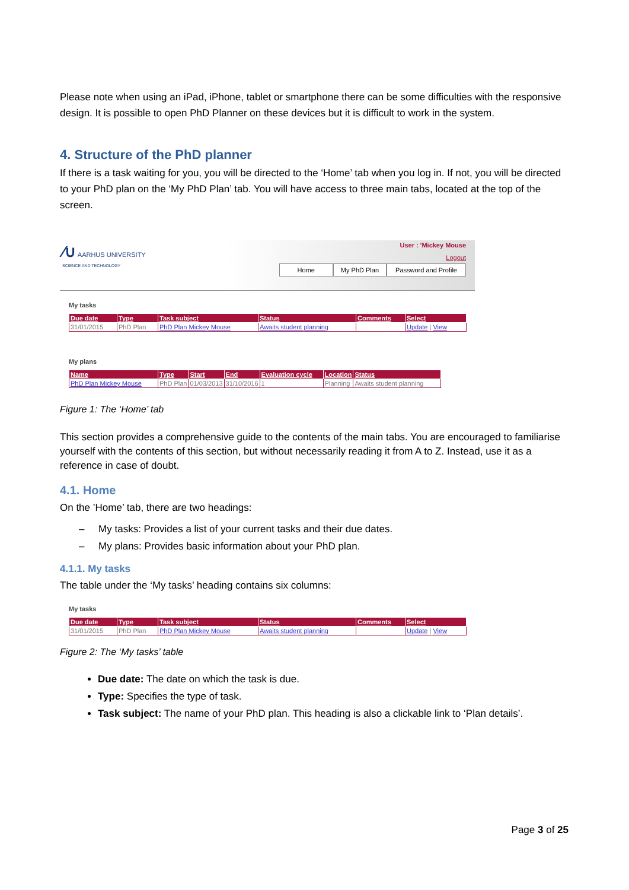Please note when using an iPad, iPhone, tablet or smartphone there can be some difficulties with the responsive design. It is possible to open PhD Planner on these devices but it is difficult to work in the system.
4. Structure of the PhD planner
If there is a task waiting for you, you will be directed to the ‘Home’ tab when you log in. If not, you will be directed to your PhD plan on the ‘My PhD Plan’ tab. You will have access to three main tabs, located at the top of the screen.
⁄∪ AARHUS UNIVERSITY
SCIENCE AND TECHNOLOGY
User : 'Mickey Mouse
Logout
Home My PhD Plan Password and Profile
My tasks
| Due date | Type | Task subject | Status | Comments | Select |
| --- | --- | --- | --- | --- | --- |
| 31/01/2015 | PhD Plan | PhD Plan Mickey Mouse | Awaits student planning | | Update / View |
My plans
| Name | Type | Start | End | Evaluation cycle | Location | Status |
| --- | --- | --- | --- | --- | --- | --- |
| PhD Plan Mickey Mouse | PhD Plan | 01/03/2013 | 31/10/2016 | 1 | Planning | Awaits student planning |
Figure 1: The ‘Home’ tab
This section provides a comprehensive guide to the contents of the main tabs. You are encouraged to familiarise yourself with the contents of this section, but without necessarily reading it from A to Z. Instead, use it as a reference in case of doubt.
4.1. Home
On the ’Home’ tab, there are two headings:
– My tasks: Provides a list of your current tasks and their due dates.
– My plans: Provides basic information about your PhD plan.
4.1.1. My tasks
The table under the ‘My tasks’ heading contains six columns:
My tasks
| Due date | Type | Task subject | Status | Comments | Select |
| --- | --- | --- | --- | --- | --- |
| 31/01/2015 | PhD Plan | PhD Plan Mickey Mouse | Awaits student planning | | Update / View |
Figure 2: The ‘My tasks’ table
Due date: The date on which the task is due.
Type: Specifies the type of task.
Task subject: The name of your PhD plan. This heading is also a clickable link to ‘Plan details’.
Page 3 of 25